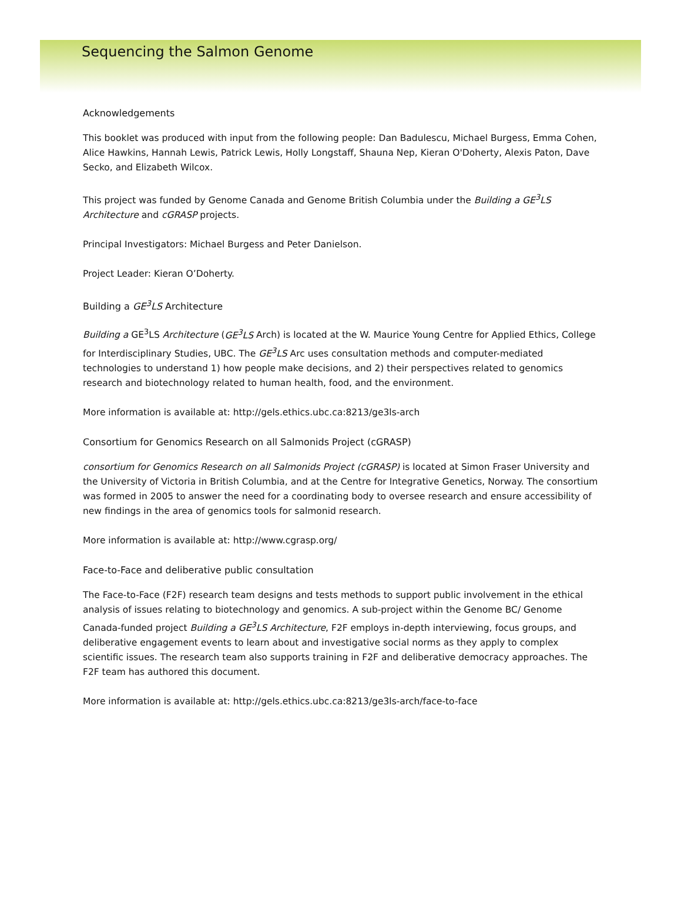Sequencing the Salmon Genome
Acknowledgements
This booklet was produced with input from the following people: Dan Badulescu, Michael Burgess, Emma Cohen, Alice Hawkins, Hannah Lewis, Patrick Lewis, Holly Longstaff, Shauna Nep, Kieran O'Doherty, Alexis Paton, Dave Secko, and Elizabeth Wilcox.
This project was funded by Genome Canada and Genome British Columbia under the Building a GE<sup>3</sup>LS Architecture and cGRASP projects.
Principal Investigators: Michael Burgess and Peter Danielson.
Project Leader: Kieran O’Doherty.
Building a GE<sup>3</sup>LS Architecture
Building a GE<sup>3</sup>LS Architecture (GE<sup>3</sup>LS Arch) is located at the W. Maurice Young Centre for Applied Ethics, College for Interdisciplinary Studies, UBC. The GE<sup>3</sup>LS Arc uses consultation methods and computer-mediated technologies to understand 1) how people make decisions, and 2) their perspectives related to genomics research and biotechnology related to human health, food, and the environment.
More information is available at: http://gels.ethics.ubc.ca:8213/ge3ls-arch
Consortium for Genomics Research on all Salmonids Project (cGRASP)
consortium for Genomics Research on all Salmonids Project (cGRASP) is located at Simon Fraser University and the University of Victoria in British Columbia, and at the Centre for Integrative Genetics, Norway. The consortium was formed in 2005 to answer the need for a coordinating body to oversee research and ensure accessibility of new findings in the area of genomics tools for salmonid research.
More information is available at: http://www.cgrasp.org/
Face-to-Face and deliberative public consultation
The Face-to-Face (F2F) research team designs and tests methods to support public involvement in the ethical analysis of issues relating to biotechnology and genomics. A sub-project within the Genome BC/ Genome Canada-funded project Building a GE<sup>3</sup>LS Architecture, F2F employs in-depth interviewing, focus groups, and deliberative engagement events to learn about and investigative social norms as they apply to complex scientific issues. The research team also supports training in F2F and deliberative democracy approaches. The F2F team has authored this document.
More information is available at: http://gels.ethics.ubc.ca:8213/ge3ls-arch/face-to-face